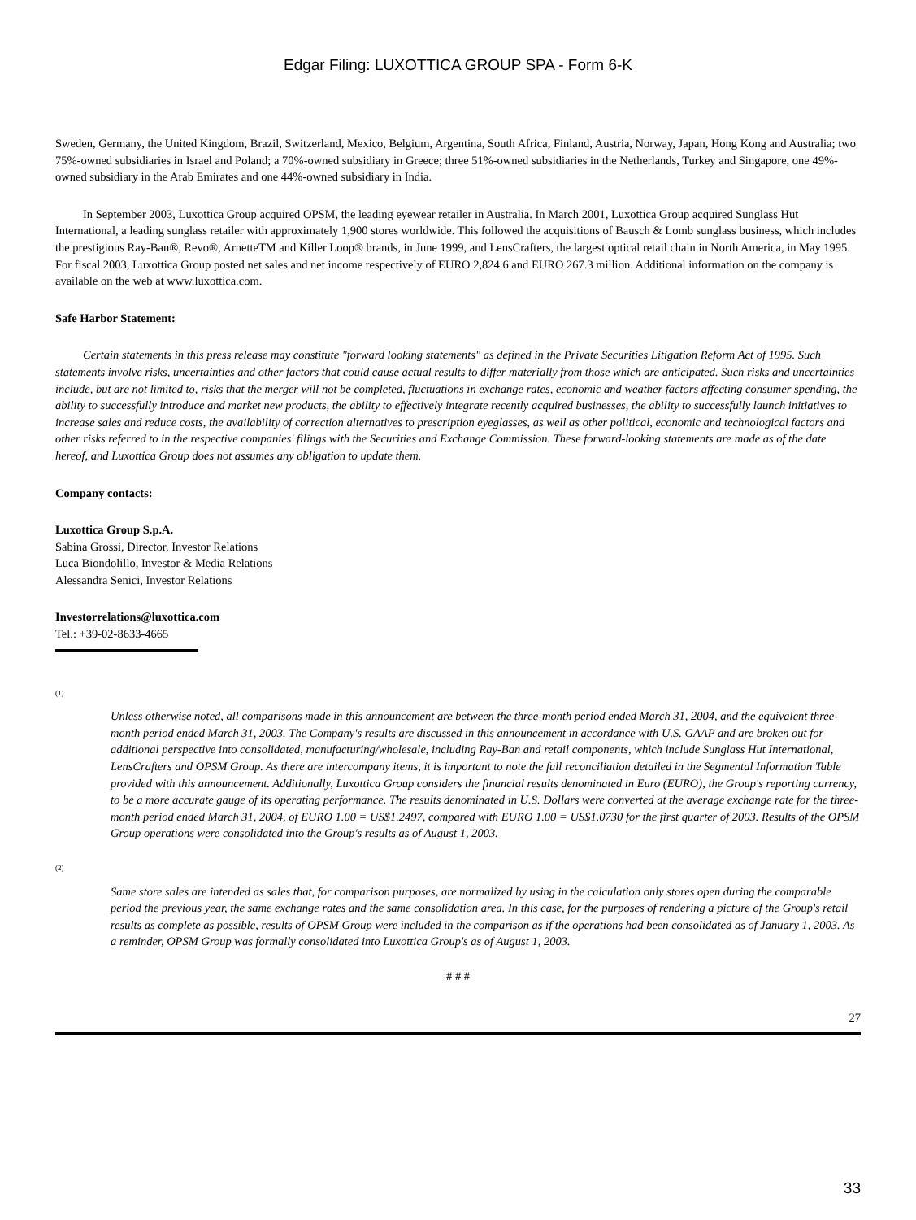Edgar Filing: LUXOTTICA GROUP SPA - Form 6-K
Sweden, Germany, the United Kingdom, Brazil, Switzerland, Mexico, Belgium, Argentina, South Africa, Finland, Austria, Norway, Japan, Hong Kong and Australia; two 75%-owned subsidiaries in Israel and Poland; a 70%-owned subsidiary in Greece; three 51%-owned subsidiaries in the Netherlands, Turkey and Singapore, one 49%-owned subsidiary in the Arab Emirates and one 44%-owned subsidiary in India.
In September 2003, Luxottica Group acquired OPSM, the leading eyewear retailer in Australia. In March 2001, Luxottica Group acquired Sunglass Hut International, a leading sunglass retailer with approximately 1,900 stores worldwide. This followed the acquisitions of Bausch & Lomb sunglass business, which includes the prestigious Ray-Ban®, Revo®, ArnetteTM and Killer Loop® brands, in June 1999, and LensCrafters, the largest optical retail chain in North America, in May 1995. For fiscal 2003, Luxottica Group posted net sales and net income respectively of EURO 2,824.6 and EURO 267.3 million. Additional information on the company is available on the web at www.luxottica.com.
Safe Harbor Statement:
Certain statements in this press release may constitute "forward looking statements" as defined in the Private Securities Litigation Reform Act of 1995. Such statements involve risks, uncertainties and other factors that could cause actual results to differ materially from those which are anticipated. Such risks and uncertainties include, but are not limited to, risks that the merger will not be completed, fluctuations in exchange rates, economic and weather factors affecting consumer spending, the ability to successfully introduce and market new products, the ability to effectively integrate recently acquired businesses, the ability to successfully launch initiatives to increase sales and reduce costs, the availability of correction alternatives to prescription eyeglasses, as well as other political, economic and technological factors and other risks referred to in the respective companies' filings with the Securities and Exchange Commission. These forward-looking statements are made as of the date hereof, and Luxottica Group does not assumes any obligation to update them.
Company contacts:
Luxottica Group S.p.A.
Sabina Grossi, Director, Investor Relations
Luca Biondolillo, Investor & Media Relations
Alessandra Senici, Investor Relations
Investorrelations@luxottica.com
Tel.: +39-02-8633-4665
(1)
Unless otherwise noted, all comparisons made in this announcement are between the three-month period ended March 31, 2004, and the equivalent three-month period ended March 31, 2003. The Company's results are discussed in this announcement in accordance with U.S. GAAP and are broken out for additional perspective into consolidated, manufacturing/wholesale, including Ray-Ban and retail components, which include Sunglass Hut International, LensCrafters and OPSM Group. As there are intercompany items, it is important to note the full reconciliation detailed in the Segmental Information Table provided with this announcement. Additionally, Luxottica Group considers the financial results denominated in Euro (EURO), the Group's reporting currency, to be a more accurate gauge of its operating performance. The results denominated in U.S. Dollars were converted at the average exchange rate for the three-month period ended March 31, 2004, of EURO 1.00 = US$1.2497, compared with EURO 1.00 = US$1.0730 for the first quarter of 2003. Results of the OPSM Group operations were consolidated into the Group's results as of August 1, 2003.
(2)
Same store sales are intended as sales that, for comparison purposes, are normalized by using in the calculation only stores open during the comparable period the previous year, the same exchange rates and the same consolidation area. In this case, for the purposes of rendering a picture of the Group's retail results as complete as possible, results of OPSM Group were included in the comparison as if the operations had been consolidated as of January 1, 2003. As a reminder, OPSM Group was formally consolidated into Luxottica Group's as of August 1, 2003.
# # #
27
33